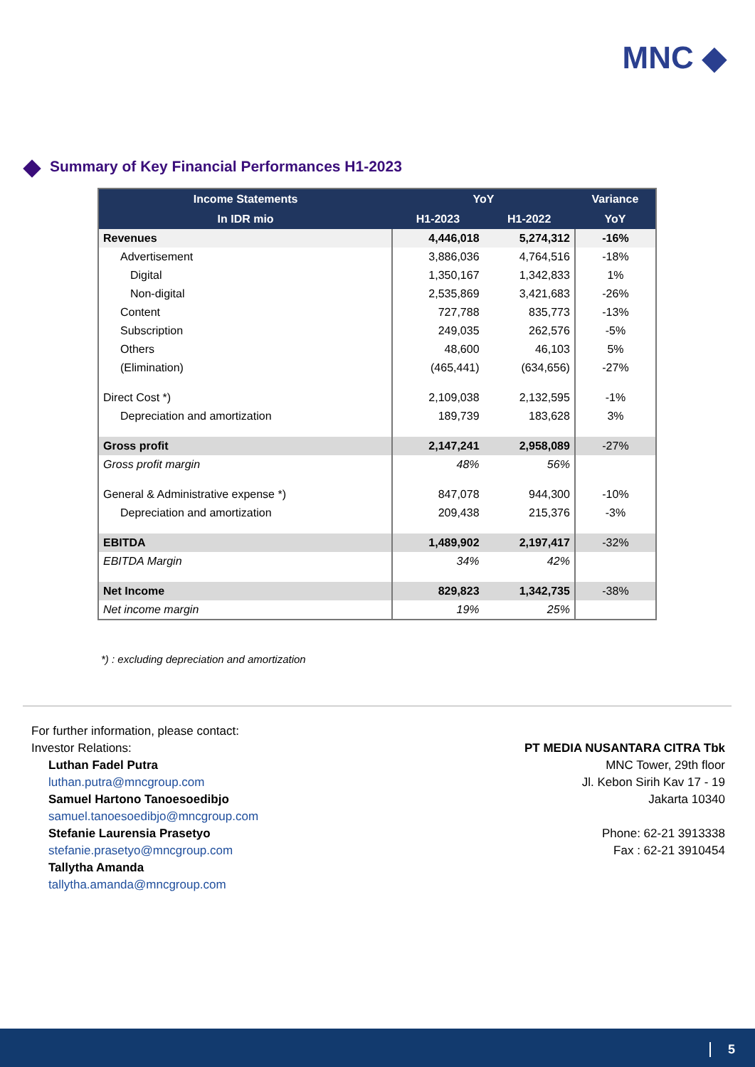MNC ◆
Summary of Key Financial Performances H1-2023
| Income Statements | YoY | | Variance |
| --- | --- | --- | --- |
| In IDR mio | H1-2023 | H1-2022 | YoY |
| Revenues | 4,446,018 | 5,274,312 | -16% |
| Advertisement | 3,886,036 | 4,764,516 | -18% |
| Digital | 1,350,167 | 1,342,833 | 1% |
| Non-digital | 2,535,869 | 3,421,683 | -26% |
| Content | 727,788 | 835,773 | -13% |
| Subscription | 249,035 | 262,576 | -5% |
| Others | 48,600 | 46,103 | 5% |
| (Elimination) | (465,441) | (634,656) | -27% |
| Direct Cost *) | 2,109,038 | 2,132,595 | -1% |
| Depreciation and amortization | 189,739 | 183,628 | 3% |
| Gross profit | 2,147,241 | 2,958,089 | -27% |
| Gross profit margin | 48% | 56% | |
| General & Administrative expense *) | 847,078 | 944,300 | -10% |
| Depreciation and amortization | 209,438 | 215,376 | -3% |
| EBITDA | 1,489,902 | 2,197,417 | -32% |
| EBITDA Margin | 34% | 42% | |
| Net Income | 829,823 | 1,342,735 | -38% |
| Net income margin | 19% | 25% | |
*) : excluding depreciation and amortization
For further information, please contact:
Investor Relations:
Luthan Fadel Putra
luthan.putra@mncgroup.com
Samuel Hartono Tanoesoedibjo
samuel.tanoesoedibjo@mncgroup.com
Stefanie Laurensia Prasetyo
stefanie.prasetyo@mncgroup.com
Tallytha Amanda
tallytha.amanda@mncgroup.com
PT MEDIA NUSANTARA CITRA Tbk
MNC Tower, 29th floor
Jl. Kebon Sirih Kav 17 - 19
Jakarta 10340
Phone: 62-21 3913338
Fax : 62-21 3910454
5